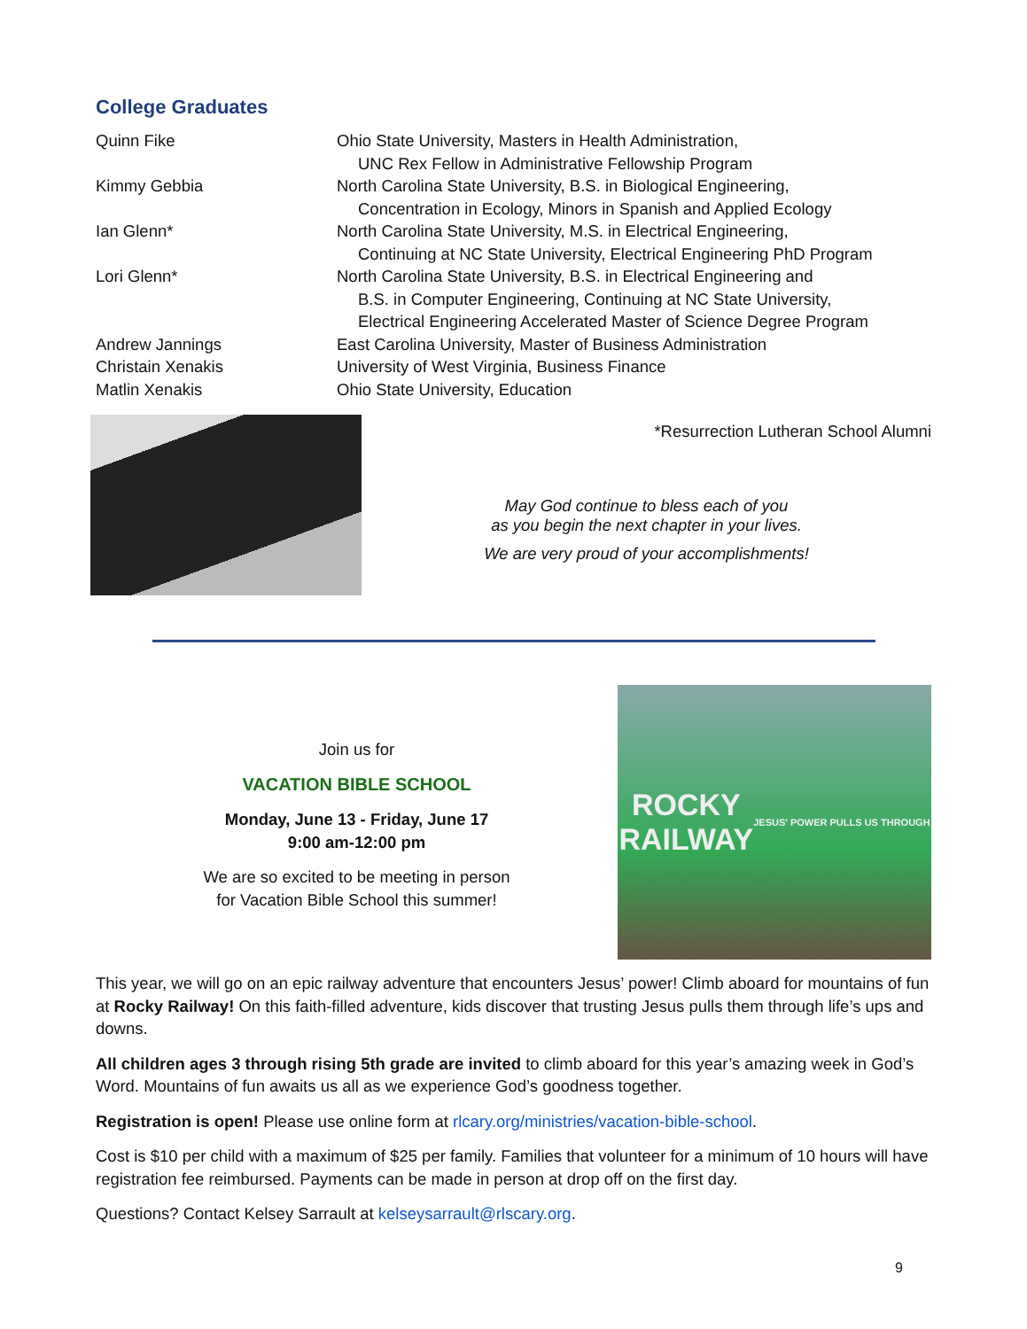College Graduates
Quinn Fike Ohio State University, Masters in Health Administration,
UNC Rex Fellow in Administrative Fellowship Program
Kimmy Gebbia North Carolina State University, B.S. in Biological Engineering,
Concentration in Ecology, Minors in Spanish and Applied Ecology
Ian Glenn* North Carolina State University, M.S. in Electrical Engineering,
Continuing at NC State University, Electrical Engineering PhD Program
Lori Glenn* North Carolina State University, B.S. in Electrical Engineering and
B.S. in Computer Engineering, Continuing at NC State University,
Electrical Engineering Accelerated Master of Science Degree Program
Andrew Jannings East Carolina University, Master of Business Administration
Christain Xenakis University of West Virginia, Business Finance
Matlin Xenakis Ohio State University, Education
*Resurrection Lutheran School Alumni
May God continue to bless each of you
as you begin the next chapter in your lives.
We are very proud of your accomplishments!
Join us for
VACATION BIBLE SCHOOL
Monday, June 13 - Friday, June 17
9:00 am-12:00 pm
We are so excited to be meeting in person
for Vacation Bible School this summer!
ROCKY
RAILWAY
JESUS' POWER PULLS US THROUGH
This year, we will go on an epic railway adventure that encounters Jesus’ power! Climb aboard for mountains of fun at Rocky Railway! On this faith-filled adventure, kids discover that trusting Jesus pulls them through life’s ups and downs.
All children ages 3 through rising 5th grade are invited to climb aboard for this year’s amazing week in God’s Word. Mountains of fun awaits us all as we experience God’s goodness together.
Registration is open! Please use online form at rlcary.org/ministries/vacation-bible-school.
Cost is $10 per child with a maximum of $25 per family. Families that volunteer for a minimum of 10 hours will have registration fee reimbursed. Payments can be made in person at drop off on the first day.
Questions? Contact Kelsey Sarrault at kelseysarrault@rlscary.org.
9